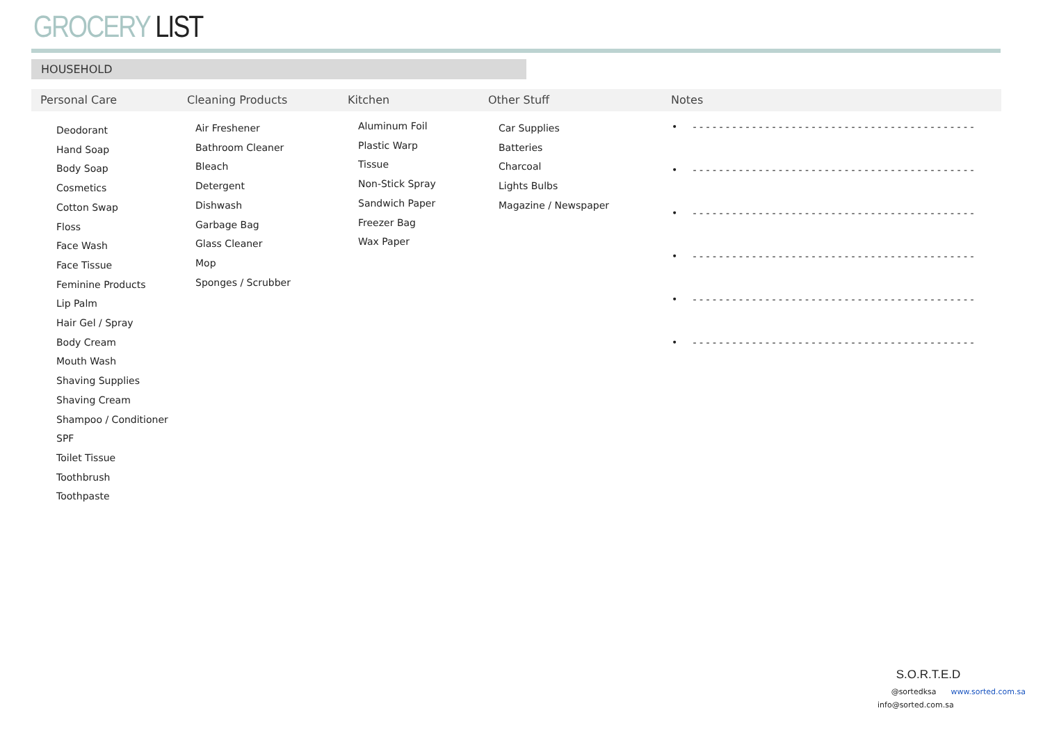GROCERY LIST
HOUSEHOLD
Personal Care Cleaning Products Kitchen Other Stuff Notes
Deodorant
Hand Soap
Body Soap
Cosmetics
Cotton Swap
Floss
Face Wash
Face Tissue
Feminine Products
Lip Palm
Hair Gel / Spray
Body Cream
Mouth Wash
Shaving Supplies
Shaving Cream
Shampoo / Conditioner
SPF
Toilet Tissue
Toothbrush
Toothpaste
Air Freshener
Bathroom Cleaner
Bleach
Detergent
Dishwash
Garbage Bag
Glass Cleaner
Mop
Sponges / Scrubber
Aluminum Foil
Plastic Warp
Tissue
Non-Stick Spray
Sandwich Paper
Freezer Bag
Wax Paper
Car Supplies
Batteries
Charcoal
Lights Bulbs
Magazine / Newspaper
• - - - - - - - - - - - - - - - - - - - - - - - - - - - - - - - - - - - - - - - - - - -
• - - - - - - - - - - - - - - - - - - - - - - - - - - - - - - - - - - - - - - - - - - -
• - - - - - - - - - - - - - - - - - - - - - - - - - - - - - - - - - - - - - - - - - - -
• - - - - - - - - - - - - - - - - - - - - - - - - - - - - - - - - - - - - - - - - - - -
• - - - - - - - - - - - - - - - - - - - - - - - - - - - - - - - - - - - - - - - - - - -
• - - - - - - - - - - - - - - - - - - - - - - - - - - - - - - - - - - - - - - - - - - -
S.O.R.T.E.D
@sortedksa www.sorted.com.sa
info@sorted.com.sa